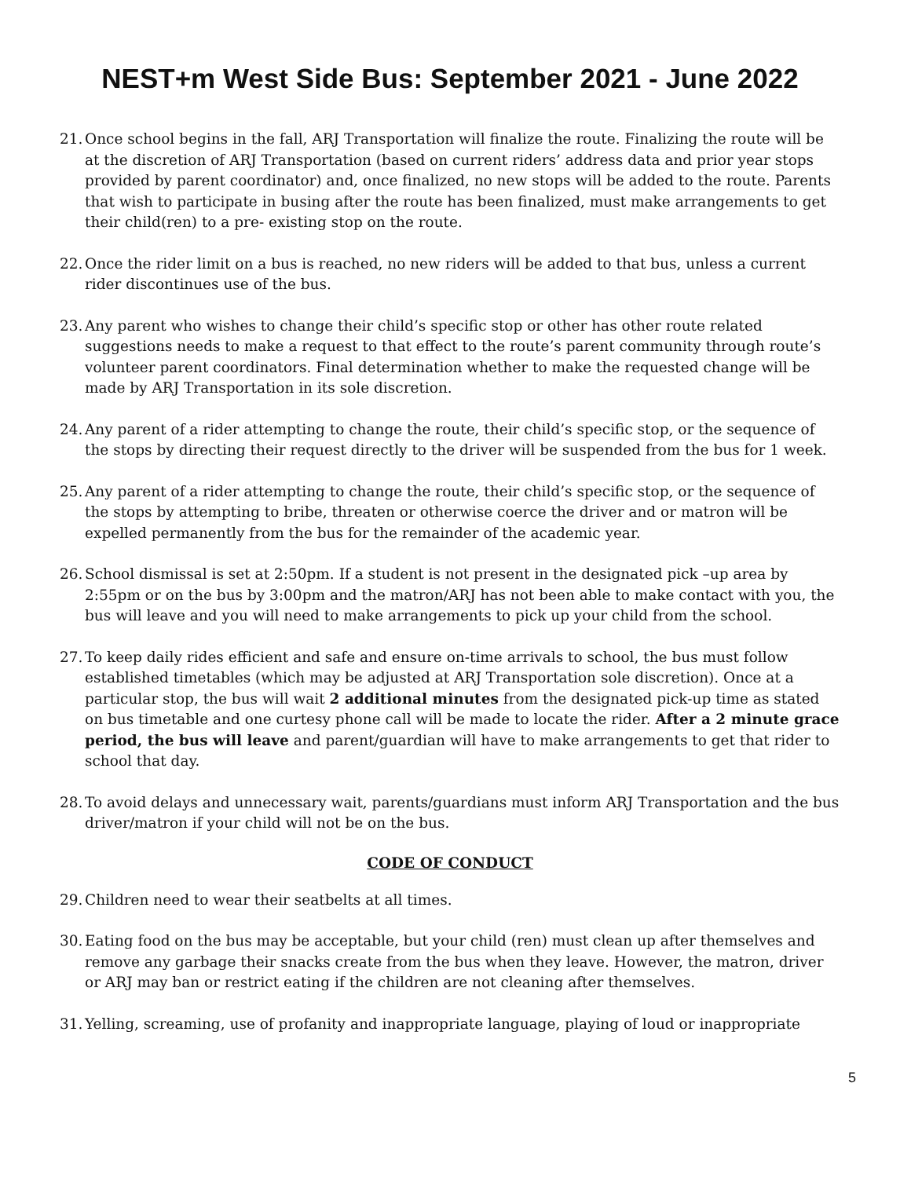NEST+m West Side Bus: September 2021 - June 2022
21. Once school begins in the fall, ARJ Transportation will finalize the route. Finalizing the route will be at the discretion of ARJ Transportation (based on current riders’ address data and prior year stops provided by parent coordinator) and, once finalized, no new stops will be added to the route. Parents that wish to participate in busing after the route has been finalized, must make arrangements to get their child(ren) to a pre- existing stop on the route.
22. Once the rider limit on a bus is reached, no new riders will be added to that bus, unless a current rider discontinues use of the bus.
23. Any parent who wishes to change their child’s specific stop or other has other route related suggestions needs to make a request to that effect to the route’s parent community through route’s volunteer parent coordinators. Final determination whether to make the requested change will be made by ARJ Transportation in its sole discretion.
24. Any parent of a rider attempting to change the route, their child’s specific stop, or the sequence of the stops by directing their request directly to the driver will be suspended from the bus for 1 week.
25. Any parent of a rider attempting to change the route, their child’s specific stop, or the sequence of the stops by attempting to bribe, threaten or otherwise coerce the driver and or matron will be expelled permanently from the bus for the remainder of the academic year.
26. School dismissal is set at 2:50pm. If a student is not present in the designated pick –up area by 2:55pm or on the bus by 3:00pm and the matron/ARJ has not been able to make contact with you, the bus will leave and you will need to make arrangements to pick up your child from the school.
27. To keep daily rides efficient and safe and ensure on-time arrivals to school, the bus must follow established timetables (which may be adjusted at ARJ Transportation sole discretion). Once at a particular stop, the bus will wait 2 additional minutes from the designated pick-up time as stated on bus timetable and one curtesy phone call will be made to locate the rider. After a 2 minute grace period, the bus will leave and parent/guardian will have to make arrangements to get that rider to school that day.
28. To avoid delays and unnecessary wait, parents/guardians must inform ARJ Transportation and the bus driver/matron if your child will not be on the bus.
CODE OF CONDUCT
29. Children need to wear their seatbelts at all times.
30. Eating food on the bus may be acceptable, but your child (ren) must clean up after themselves and remove any garbage their snacks create from the bus when they leave. However, the matron, driver or ARJ may ban or restrict eating if the children are not cleaning after themselves.
31. Yelling, screaming, use of profanity and inappropriate language, playing of loud or inappropriate
5